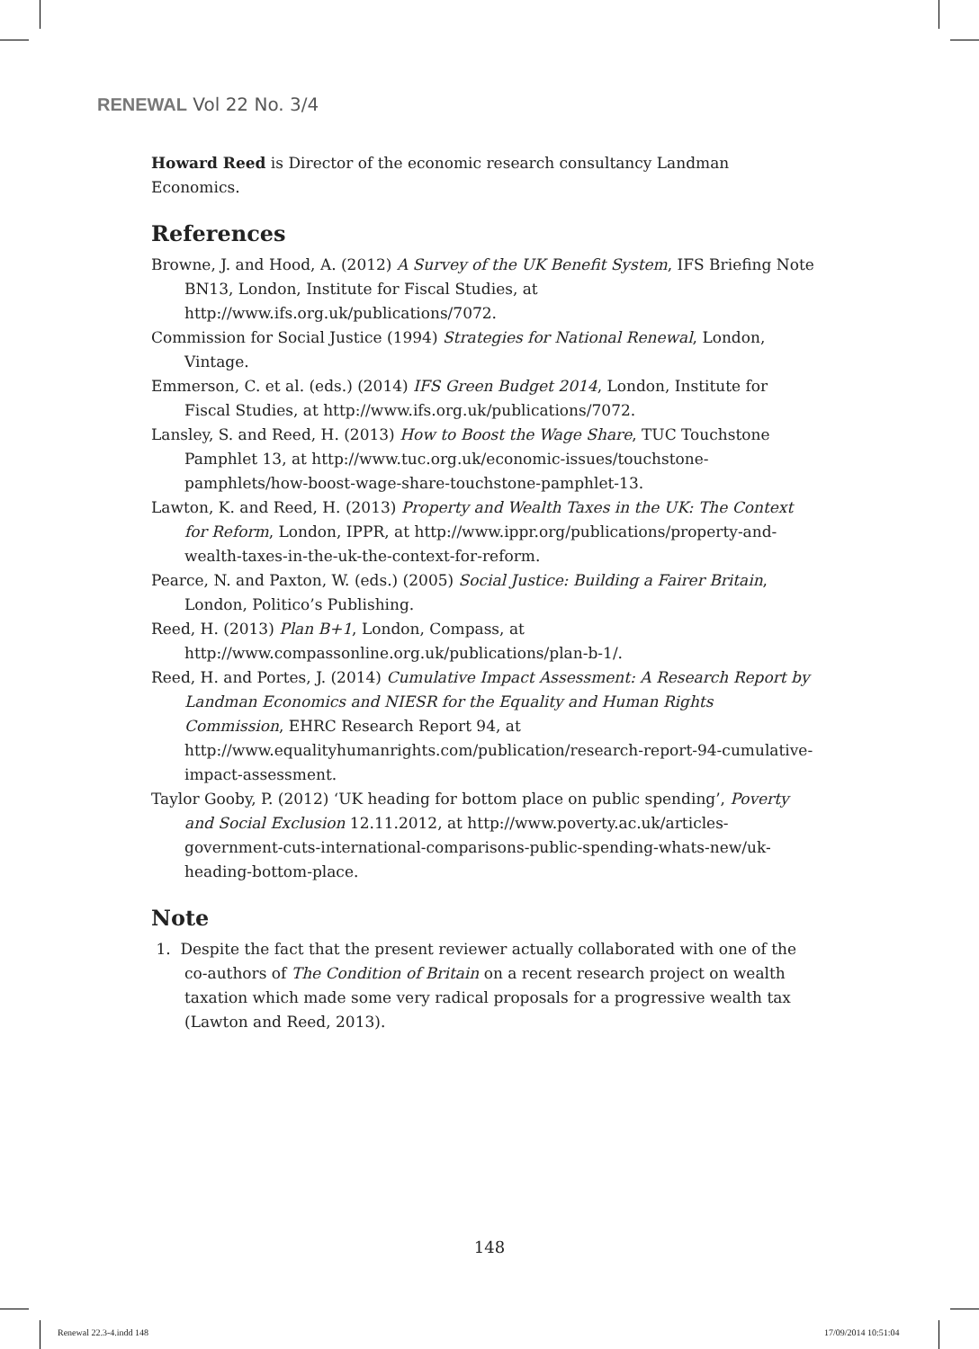RENEWAL Vol 22 No. 3/4
Howard Reed is Director of the economic research consultancy Landman Economics.
References
Browne, J. and Hood, A. (2012) A Survey of the UK Benefit System, IFS Briefing Note BN13, London, Institute for Fiscal Studies, at http://www.ifs.org.uk/publications/7072.
Commission for Social Justice (1994) Strategies for National Renewal, London, Vintage.
Emmerson, C. et al. (eds.) (2014) IFS Green Budget 2014, London, Institute for Fiscal Studies, at http://www.ifs.org.uk/publications/7072.
Lansley, S. and Reed, H. (2013) How to Boost the Wage Share, TUC Touchstone Pamphlet 13, at http://www.tuc.org.uk/economic-issues/touchstone-pamphlets/how-boost-wage-share-touchstone-pamphlet-13.
Lawton, K. and Reed, H. (2013) Property and Wealth Taxes in the UK: The Context for Reform, London, IPPR, at http://www.ippr.org/publications/property-and-wealth-taxes-in-the-uk-the-context-for-reform.
Pearce, N. and Paxton, W. (eds.) (2005) Social Justice: Building a Fairer Britain, London, Politico’s Publishing.
Reed, H. (2013) Plan B+1, London, Compass, at http://www.compassonline.org.uk/publications/plan-b-1/.
Reed, H. and Portes, J. (2014) Cumulative Impact Assessment: A Research Report by Landman Economics and NIESR for the Equality and Human Rights Commission, EHRC Research Report 94, at http://www.equalityhumanrights.com/publication/research-report-94-cumulative-impact-assessment.
Taylor Gooby, P. (2012) ‘UK heading for bottom place on public spending’, Poverty and Social Exclusion 12.11.2012, at http://www.poverty.ac.uk/articles-government-cuts-international-comparisons-public-spending-whats-new/uk-heading-bottom-place.
Note
1. Despite the fact that the present reviewer actually collaborated with one of the co-authors of The Condition of Britain on a recent research project on wealth taxation which made some very radical proposals for a progressive wealth tax (Lawton and Reed, 2013).
148
Renewal 22.3-4.indd 148 17/09/2014 10:51:04